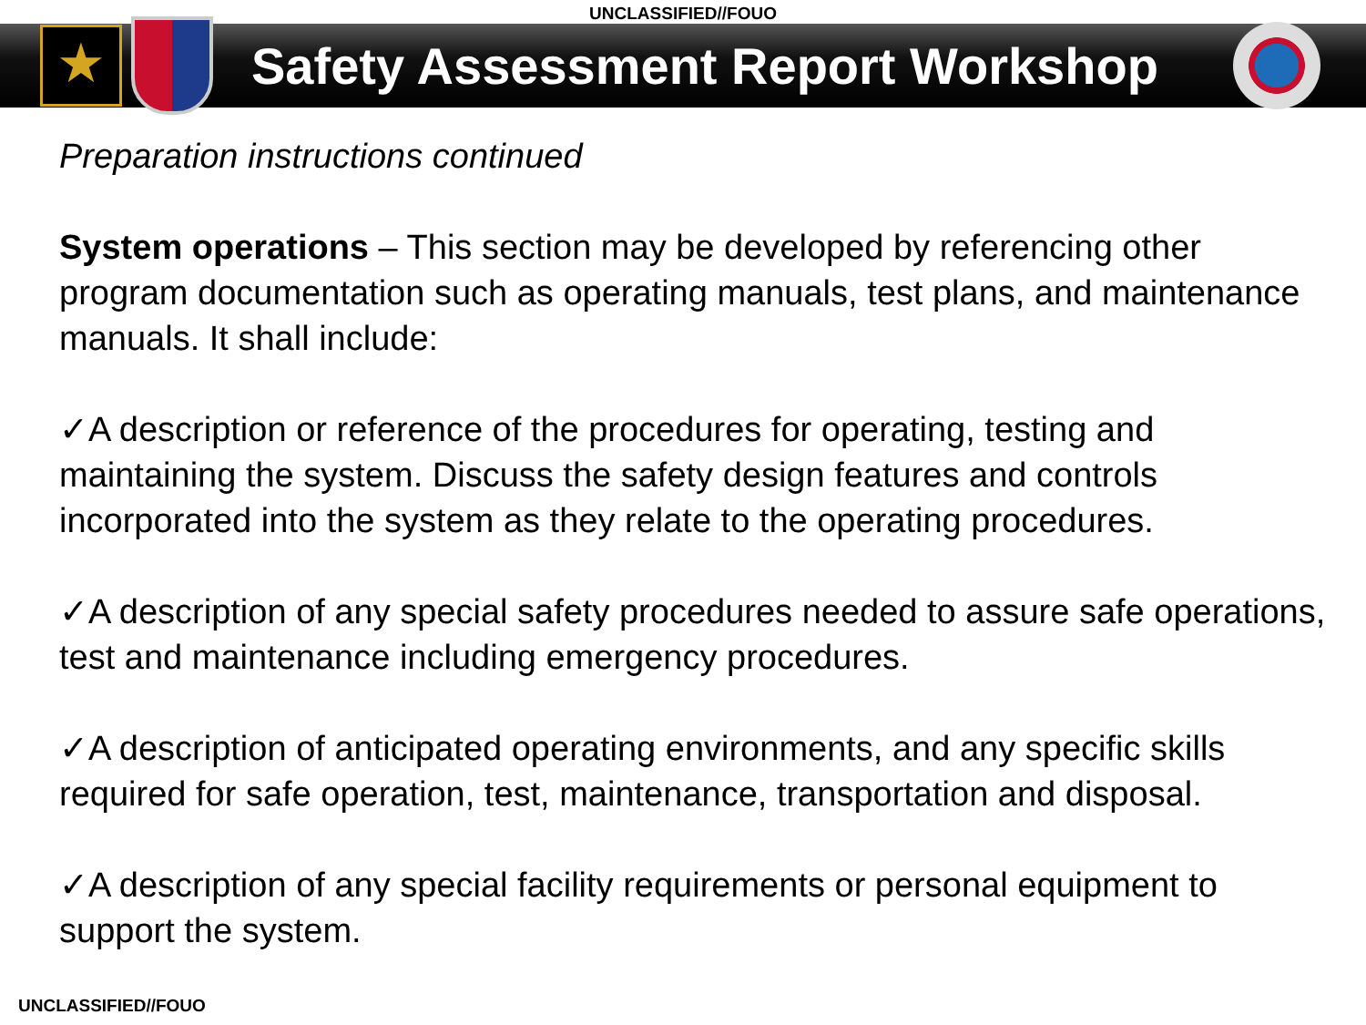UNCLASSIFIED//FOUO
★
Safety Assessment Report Workshop
Preparation instructions continued
System operations – This section may be developed by referencing other program documentation such as operating manuals, test plans, and maintenance manuals. It shall include:
✓A description or reference of the procedures for operating, testing and maintaining the system. Discuss the safety design features and controls incorporated into the system as they relate to the operating procedures.
✓A description of any special safety procedures needed to assure safe operations, test and maintenance including emergency procedures.
✓A description of anticipated operating environments, and any specific skills required for safe operation, test, maintenance, transportation and disposal.
✓A description of any special facility requirements or personal equipment to support the system.
UNCLASSIFIED//FOUO